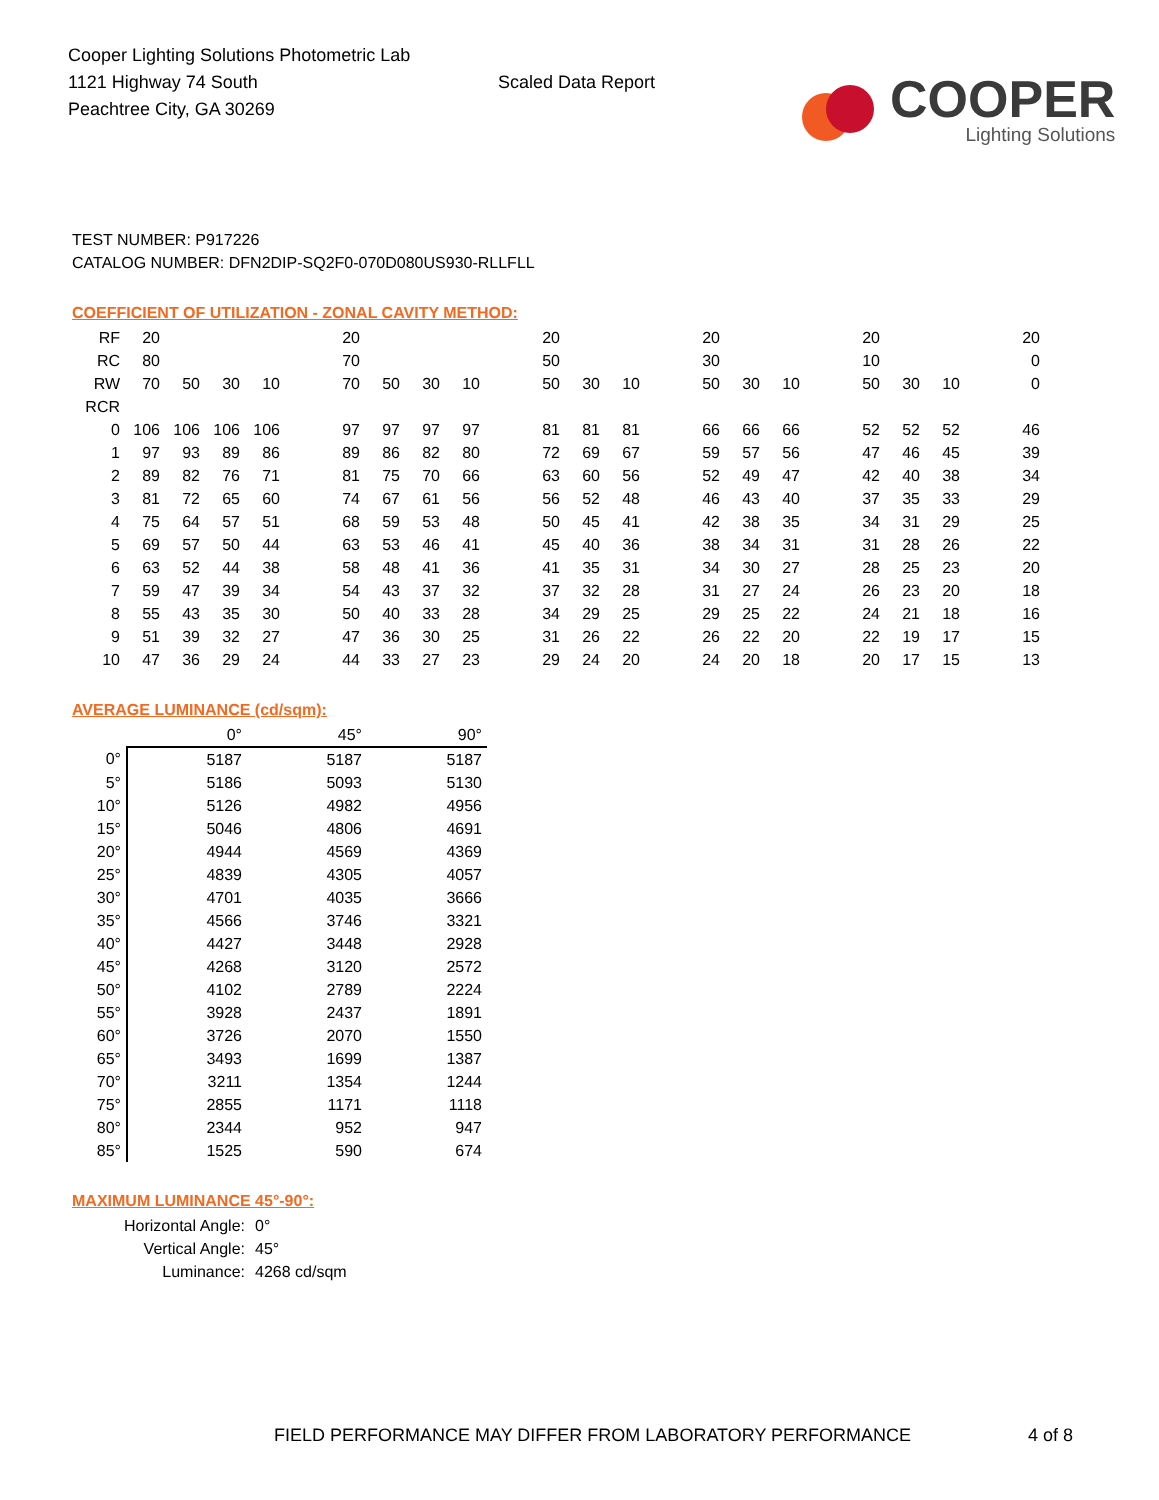Cooper Lighting Solutions Photometric Lab
1121 Highway 74 South
Peachtree City, GA 30269
Scaled Data Report
COOPER
Lighting Solutions
TEST NUMBER: P917226
CATALOG NUMBER: DFN2DIP-SQ2F0-070D080US930-RLLFLL
COEFFICIENT OF UTILIZATION - ZONAL CAVITY METHOD:
| RF | 20 | | | | | 20 | | | | | 20 | | | | 20 | | | | 20 | | | | 20 |
| RC | 80 | | | | | 70 | | | | | 50 | | | | 30 | | | | 10 | | | | 0 |
| RW | 70 | 50 | 30 | 10 | | 70 | 50 | 30 | 10 | | 50 | 30 | 10 | | 50 | 30 | 10 | | 50 | 30 | 10 | | 0 |
| RCR | | | | | | | | | | | | | | | | | | | | | | | |
| 0 | 106 | 106 | 106 | 106 | | 97 | 97 | 97 | 97 | | 81 | 81 | 81 | | 66 | 66 | 66 | | 52 | 52 | 52 | | 46 |
| 1 | 97 | 93 | 89 | 86 | | 89 | 86 | 82 | 80 | | 72 | 69 | 67 | | 59 | 57 | 56 | | 47 | 46 | 45 | | 39 |
| 2 | 89 | 82 | 76 | 71 | | 81 | 75 | 70 | 66 | | 63 | 60 | 56 | | 52 | 49 | 47 | | 42 | 40 | 38 | | 34 |
| 3 | 81 | 72 | 65 | 60 | | 74 | 67 | 61 | 56 | | 56 | 52 | 48 | | 46 | 43 | 40 | | 37 | 35 | 33 | | 29 |
| 4 | 75 | 64 | 57 | 51 | | 68 | 59 | 53 | 48 | | 50 | 45 | 41 | | 42 | 38 | 35 | | 34 | 31 | 29 | | 25 |
| 5 | 69 | 57 | 50 | 44 | | 63 | 53 | 46 | 41 | | 45 | 40 | 36 | | 38 | 34 | 31 | | 31 | 28 | 26 | | 22 |
| 6 | 63 | 52 | 44 | 38 | | 58 | 48 | 41 | 36 | | 41 | 35 | 31 | | 34 | 30 | 27 | | 28 | 25 | 23 | | 20 |
| 7 | 59 | 47 | 39 | 34 | | 54 | 43 | 37 | 32 | | 37 | 32 | 28 | | 31 | 27 | 24 | | 26 | 23 | 20 | | 18 |
| 8 | 55 | 43 | 35 | 30 | | 50 | 40 | 33 | 28 | | 34 | 29 | 25 | | 29 | 25 | 22 | | 24 | 21 | 18 | | 16 |
| 9 | 51 | 39 | 32 | 27 | | 47 | 36 | 30 | 25 | | 31 | 26 | 22 | | 26 | 22 | 20 | | 22 | 19 | 17 | | 15 |
| 10 | 47 | 36 | 29 | 24 | | 44 | 33 | 27 | 23 | | 29 | 24 | 20 | | 24 | 20 | 18 | | 20 | 17 | 15 | | 13 |
AVERAGE LUMINANCE (cd/sqm):
| | 0° | 45° | 90° |
| --- | --- | --- | --- |
| 0° | 5187 | 5187 | 5187 |
| 5° | 5186 | 5093 | 5130 |
| 10° | 5126 | 4982 | 4956 |
| 15° | 5046 | 4806 | 4691 |
| 20° | 4944 | 4569 | 4369 |
| 25° | 4839 | 4305 | 4057 |
| 30° | 4701 | 4035 | 3666 |
| 35° | 4566 | 3746 | 3321 |
| 40° | 4427 | 3448 | 2928 |
| 45° | 4268 | 3120 | 2572 |
| 50° | 4102 | 2789 | 2224 |
| 55° | 3928 | 2437 | 1891 |
| 60° | 3726 | 2070 | 1550 |
| 65° | 3493 | 1699 | 1387 |
| 70° | 3211 | 1354 | 1244 |
| 75° | 2855 | 1171 | 1118 |
| 80° | 2344 | 952 | 947 |
| 85° | 1525 | 590 | 674 |
MAXIMUM LUMINANCE 45°-90°:
Horizontal Angle: 0°
Vertical Angle: 45°
Luminance: 4268 cd/sqm
FIELD PERFORMANCE MAY DIFFER FROM LABORATORY PERFORMANCE 4 of 8